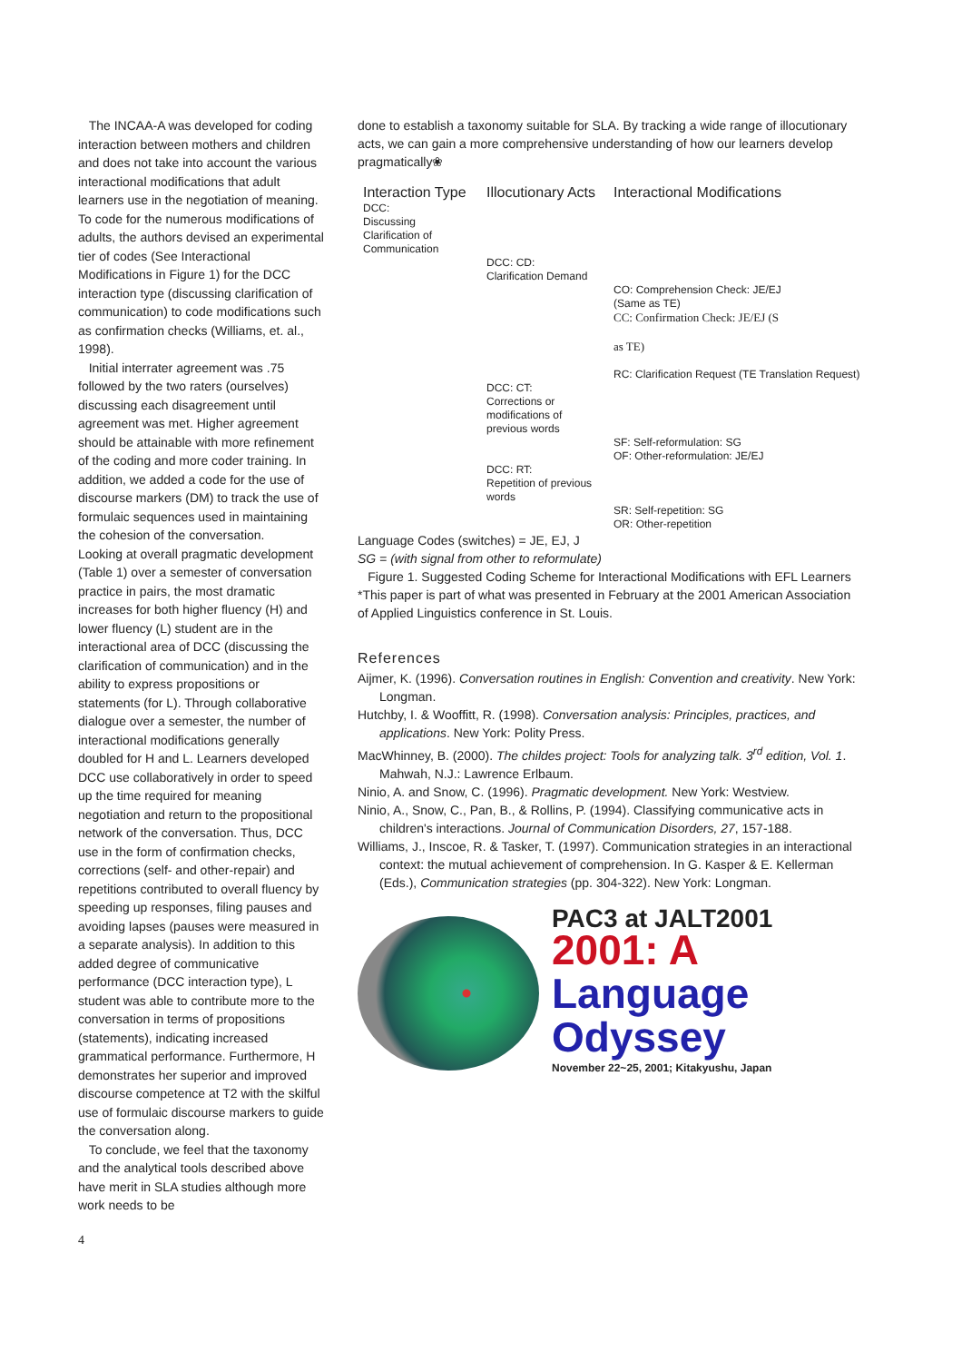The INCAA-A was developed for coding interaction between mothers and children and does not take into account the various interactional modifications that adult learners use in the negotiation of meaning. To code for the numerous modifications of adults, the authors devised an experimental tier of codes (See Interactional Modifications in Figure 1) for the DCC interaction type (discussing clarification of communication) to code modifications such as confirmation checks (Williams, et. al., 1998).
Initial interrater agreement was .75 followed by the two raters (ourselves) discussing each disagreement until agreement was met. Higher agreement should be attainable with more refinement of the coding and more coder training. In addition, we added a code for the use of discourse markers (DM) to track the use of formulaic sequences used in maintaining the cohesion of the conversation.
Looking at overall pragmatic development (Table 1) over a semester of conversation practice in pairs, the most dramatic increases for both higher fluency (H) and lower fluency (L) student are in the interactional area of DCC (discussing the clarification of communication) and in the ability to express propositions or statements (for L). Through collaborative dialogue over a semester, the number of interactional modifications generally doubled for H and L. Learners developed DCC use collaboratively in order to speed up the time required for meaning negotiation and return to the propositional network of the conversation. Thus, DCC use in the form of confirmation checks, corrections (self- and other-repair) and repetitions contributed to overall fluency by speeding up responses, filing pauses and avoiding lapses (pauses were measured in a separate analysis). In addition to this added degree of communicative performance (DCC interaction type), L student was able to contribute more to the conversation in terms of propositions (statements), indicating increased grammatical performance. Furthermore, H demonstrates her superior and improved discourse competence at T2 with the skilful use of formulaic discourse markers to guide the conversation along.
To conclude, we feel that the taxonomy and the analytical tools described above have merit in SLA studies although more work needs to be
done to establish a taxonomy suitable for SLA. By tracking a wide range of illocutionary acts, we can gain a more comprehensive understanding of how our learners develop pragmatically❀
| Interaction Type | Illocutionary Acts | Interactional Modifications |
| --- | --- | --- |
| DCC: Discussing Clarification of Communication | | |
| | DCC: CD: Clarification Demand | |
| | | CO: Comprehension Check: JE/EJ (Same as TE) CC: Confirmation Check: JE/EJ (S as TE) RC: Clarification Request (TE Translation Request) |
| | DCC: CT: Corrections or modifications of previous words | |
| | | SF: Self-reformulation: SG OF: Other-reformulation: JE/EJ |
| | DCC: RT: Repetition of previous words | |
| | | SR: Self-repetition: SG OR: Other-repetition |
Language Codes (switches) = JE, EJ, J
SG = (with signal from other to reformulate)
Figure 1. Suggested Coding Scheme for Interactional Modifications with EFL Learners
*This paper is part of what was presented in February at the 2001 American Association of Applied Linguistics conference in St. Louis.
References
Aijmer, K. (1996). Conversation routines in English: Convention and creativity. New York: Longman.
Hutchby, I. & Wooffitt, R. (1998). Conversation analysis: Principles, practices, and applications. New York: Polity Press.
MacWhinney, B. (2000). The childes project: Tools for analyzing talk. 3<sup>rd</sup> edition, Vol. 1. Mahwah, N.J.: Lawrence Erlbaum.
Ninio, A. and Snow, C. (1996). Pragmatic development. New York: Westview.
Ninio, A., Snow, C., Pan, B., & Rollins, P. (1994). Classifying communicative acts in children's interactions. Journal of Communication Disorders, 27, 157-188.
Williams, J., Inscoe, R. & Tasker, T. (1997). Communication strategies in an interactional context: the mutual achievement of comprehension. In G. Kasper & E. Kellerman (Eds.), Communication strategies (pp. 304-322). New York: Longman.
PAC3 at JALT2001
2001: A
Language
Odyssey
November 22~25, 2001; Kitakyushu, Japan
4